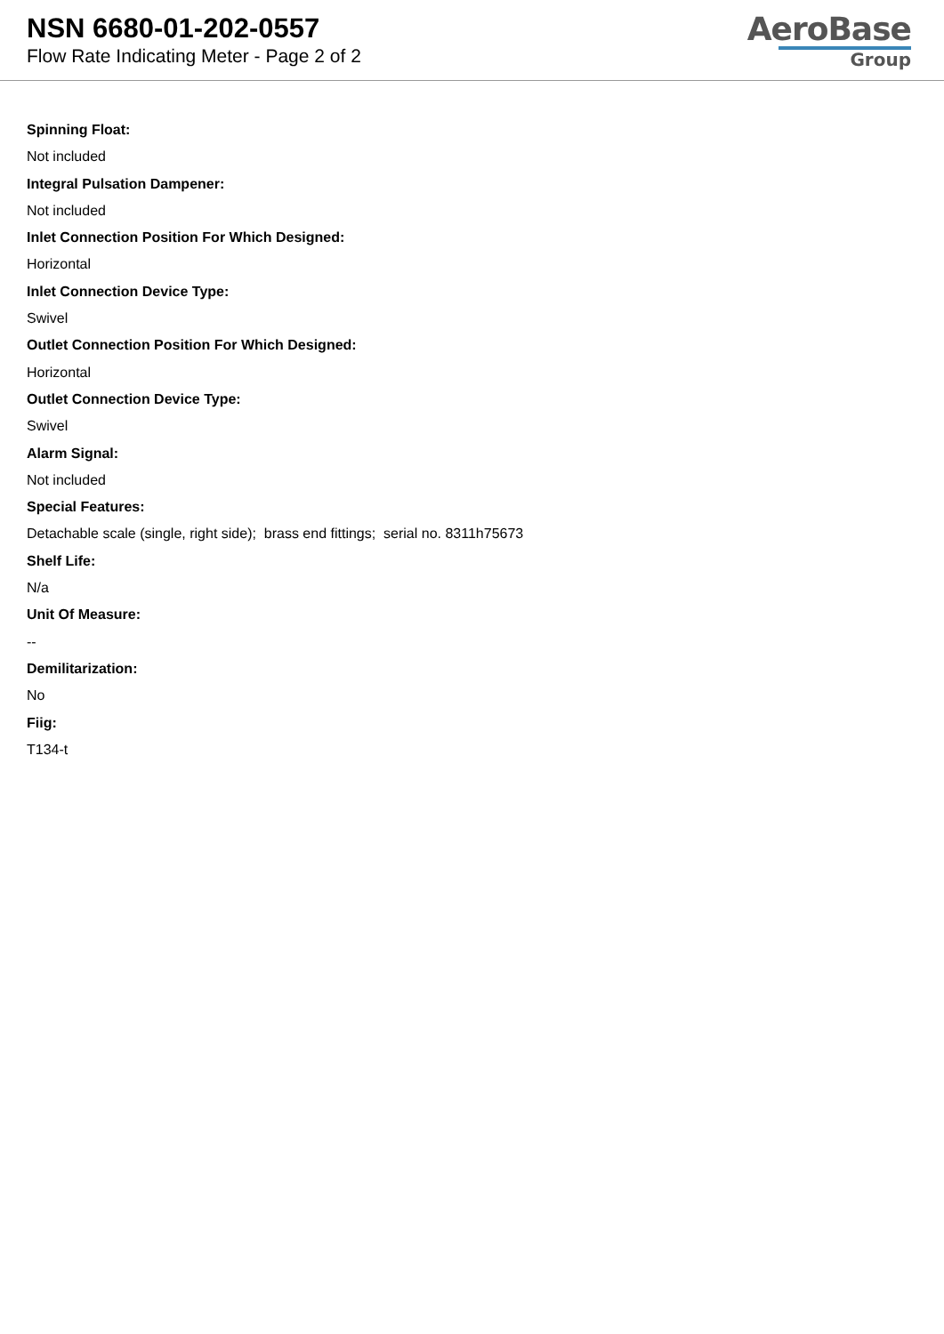NSN 6680-01-202-0557
Flow Rate Indicating Meter - Page 2 of 2
AeroBase
Group
Spinning Float:
Not included
Integral Pulsation Dampener:
Not included
Inlet Connection Position For Which Designed:
Horizontal
Inlet Connection Device Type:
Swivel
Outlet Connection Position For Which Designed:
Horizontal
Outlet Connection Device Type:
Swivel
Alarm Signal:
Not included
Special Features:
Detachable scale (single, right side); brass end fittings; serial no. 8311h75673
Shelf Life:
N/a
Unit Of Measure:
--
Demilitarization:
No
Fiig:
T134-t